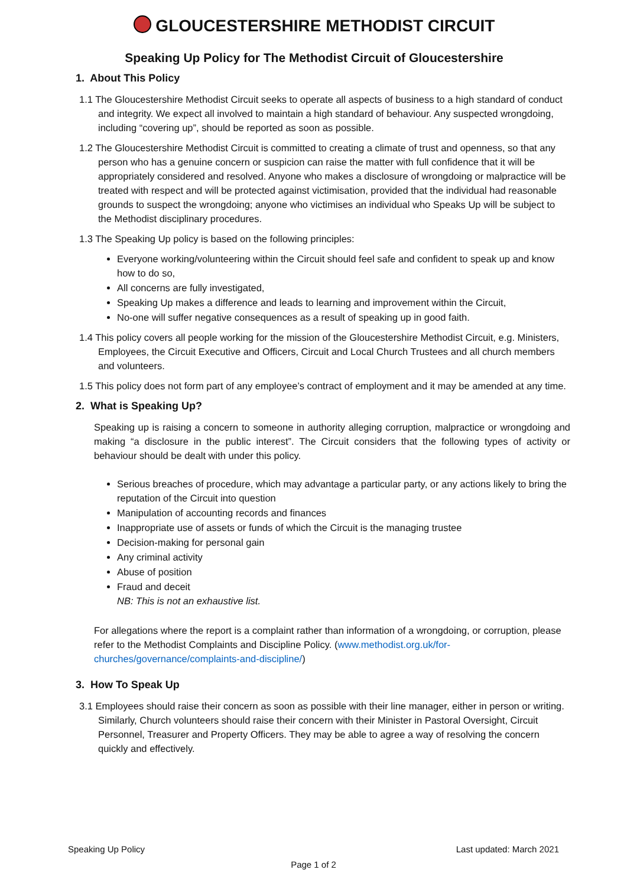GLOUCESTERSHIRE METHODIST CIRCUIT
Speaking Up Policy for The Methodist Circuit of Gloucestershire
1. About This Policy
1.1 The Gloucestershire Methodist Circuit seeks to operate all aspects of business to a high standard of conduct and integrity. We expect all involved to maintain a high standard of behaviour. Any suspected wrongdoing, including “covering up”, should be reported as soon as possible.
1.2 The Gloucestershire Methodist Circuit is committed to creating a climate of trust and openness, so that any person who has a genuine concern or suspicion can raise the matter with full confidence that it will be appropriately considered and resolved. Anyone who makes a disclosure of wrongdoing or malpractice will be treated with respect and will be protected against victimisation, provided that the individual had reasonable grounds to suspect the wrongdoing; anyone who victimises an individual who Speaks Up will be subject to the Methodist disciplinary procedures.
1.3 The Speaking Up policy is based on the following principles:
Everyone working/volunteering within the Circuit should feel safe and confident to speak up and know how to do so,
All concerns are fully investigated,
Speaking Up makes a difference and leads to learning and improvement within the Circuit,
No-one will suffer negative consequences as a result of speaking up in good faith.
1.4 This policy covers all people working for the mission of the Gloucestershire Methodist Circuit, e.g. Ministers, Employees, the Circuit Executive and Officers, Circuit and Local Church Trustees and all church members and volunteers.
1.5 This policy does not form part of any employee’s contract of employment and it may be amended at any time.
2. What is Speaking Up?
Speaking up is raising a concern to someone in authority alleging corruption, malpractice or wrongdoing and making “a disclosure in the public interest”. The Circuit considers that the following types of activity or behaviour should be dealt with under this policy.
Serious breaches of procedure, which may advantage a particular party, or any actions likely to bring the reputation of the Circuit into question
Manipulation of accounting records and finances
Inappropriate use of assets or funds of which the Circuit is the managing trustee
Decision-making for personal gain
Any criminal activity
Abuse of position
Fraud and deceit
NB: This is not an exhaustive list.
For allegations where the report is a complaint rather than information of a wrongdoing, or corruption, please refer to the Methodist Complaints and Discipline Policy. (www.methodist.org.uk/for-churches/governance/complaints-and-discipline/)
3. How To Speak Up
3.1 Employees should raise their concern as soon as possible with their line manager, either in person or writing. Similarly, Church volunteers should raise their concern with their Minister in Pastoral Oversight, Circuit Personnel, Treasurer and Property Officers. They may be able to agree a way of resolving the concern quickly and effectively.
Speaking Up Policy Last updated: March 2021
Page 1 of 2